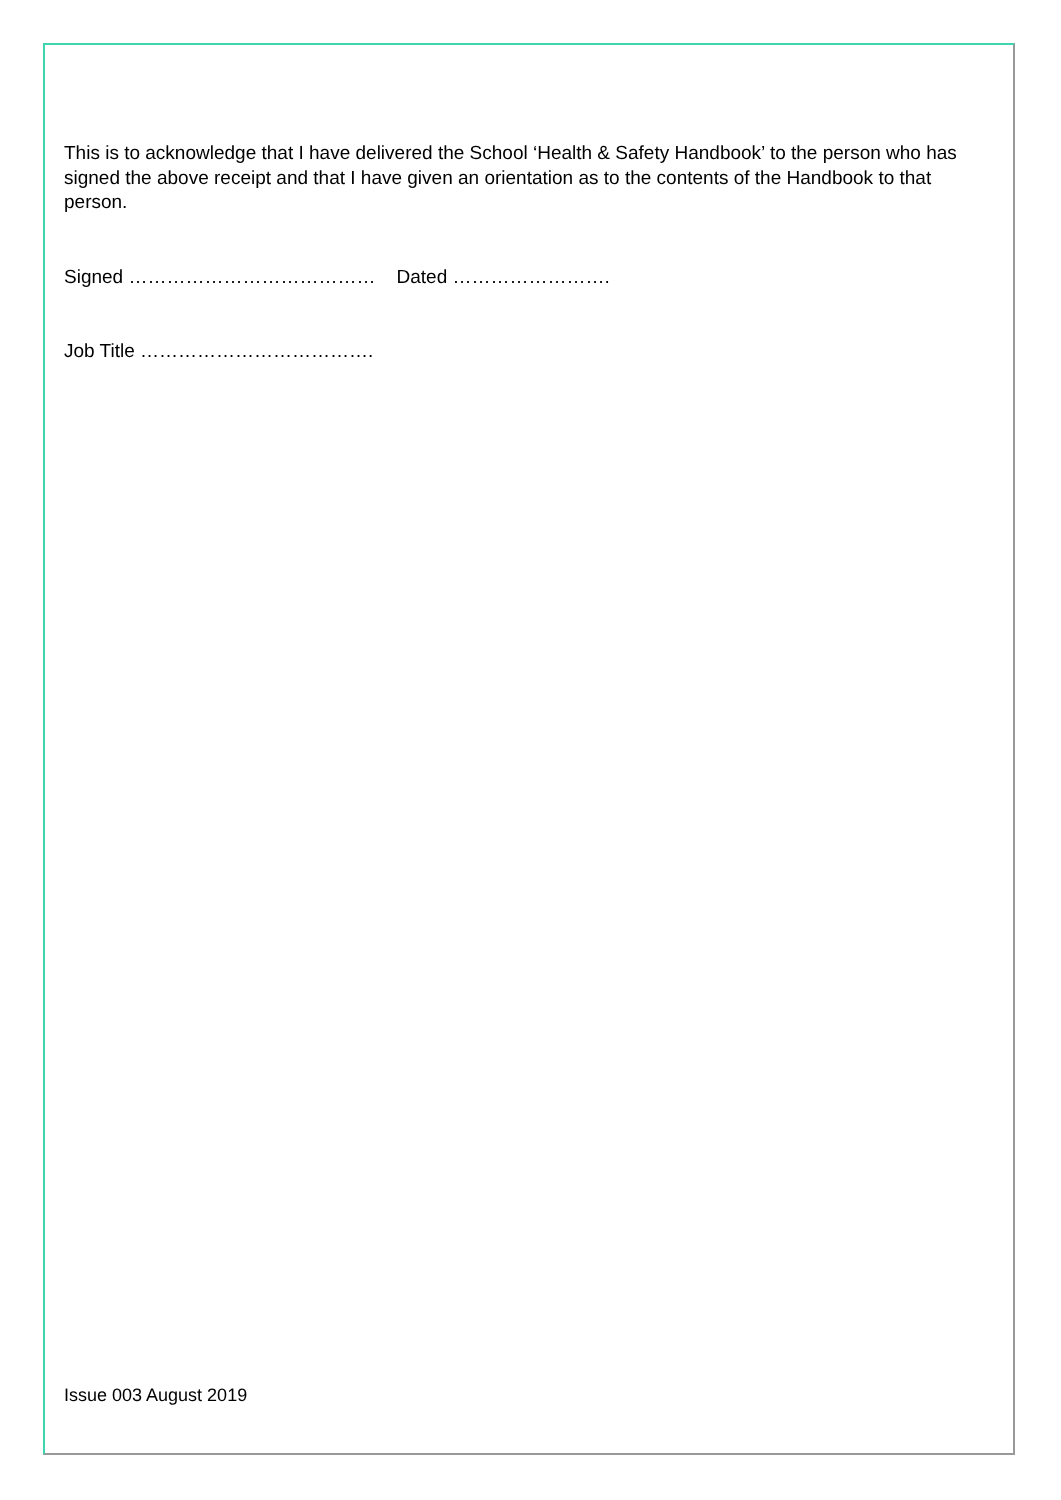This is to acknowledge that I have delivered the School ‘Health & Safety Handbook’ to the person who has signed the above receipt and that I have given an orientation as to the contents of the Handbook to that person.
Signed ………………………………… Dated …………………….
Job Title ……………………………….
Issue 003 August 2019